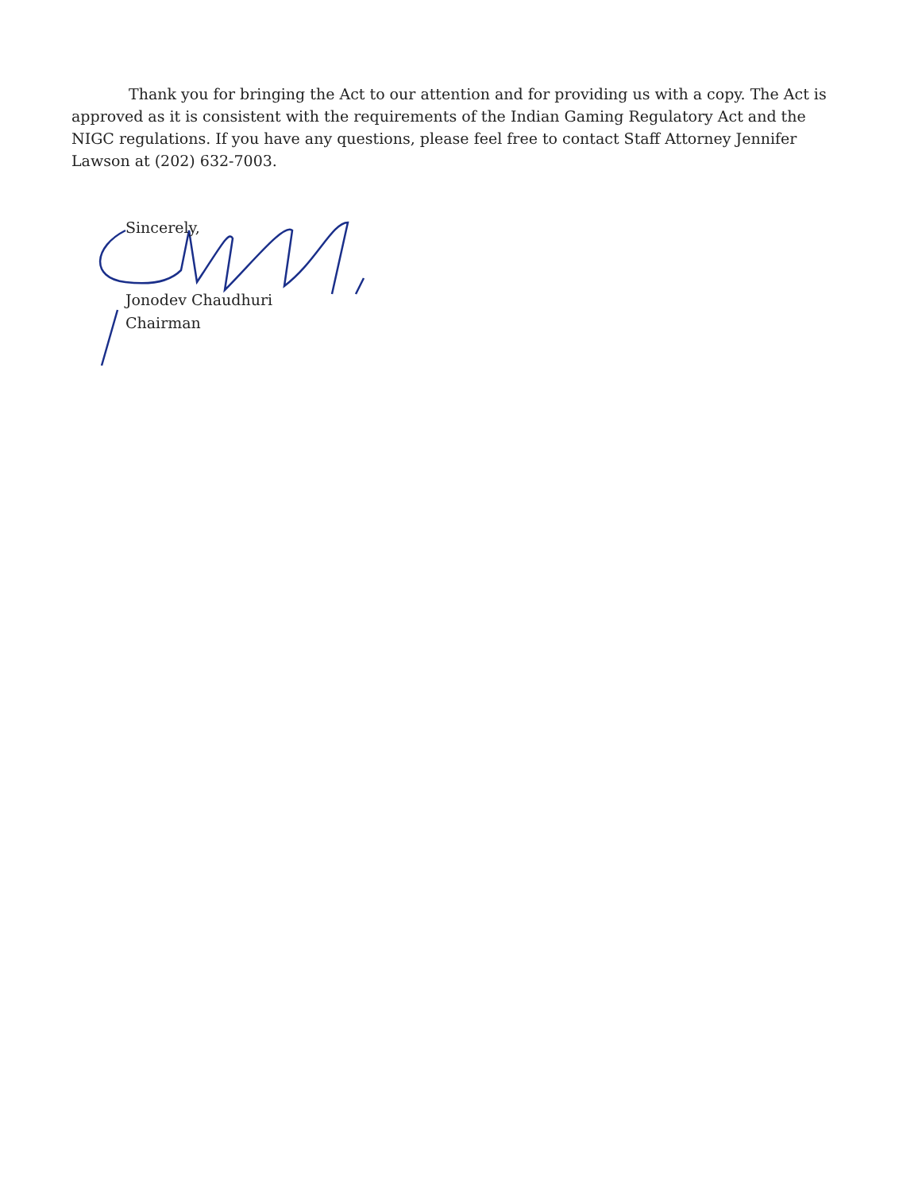Thank you for bringing the Act to our attention and for providing us with a copy. The Act is approved as it is consistent with the requirements of the Indian Gaming Regulatory Act and the NIGC regulations. If you have any questions, please feel free to contact Staff Attorney Jennifer Lawson at (202) 632-7003.
Sincerely,
Jonodev Chaudhuri
Chairman